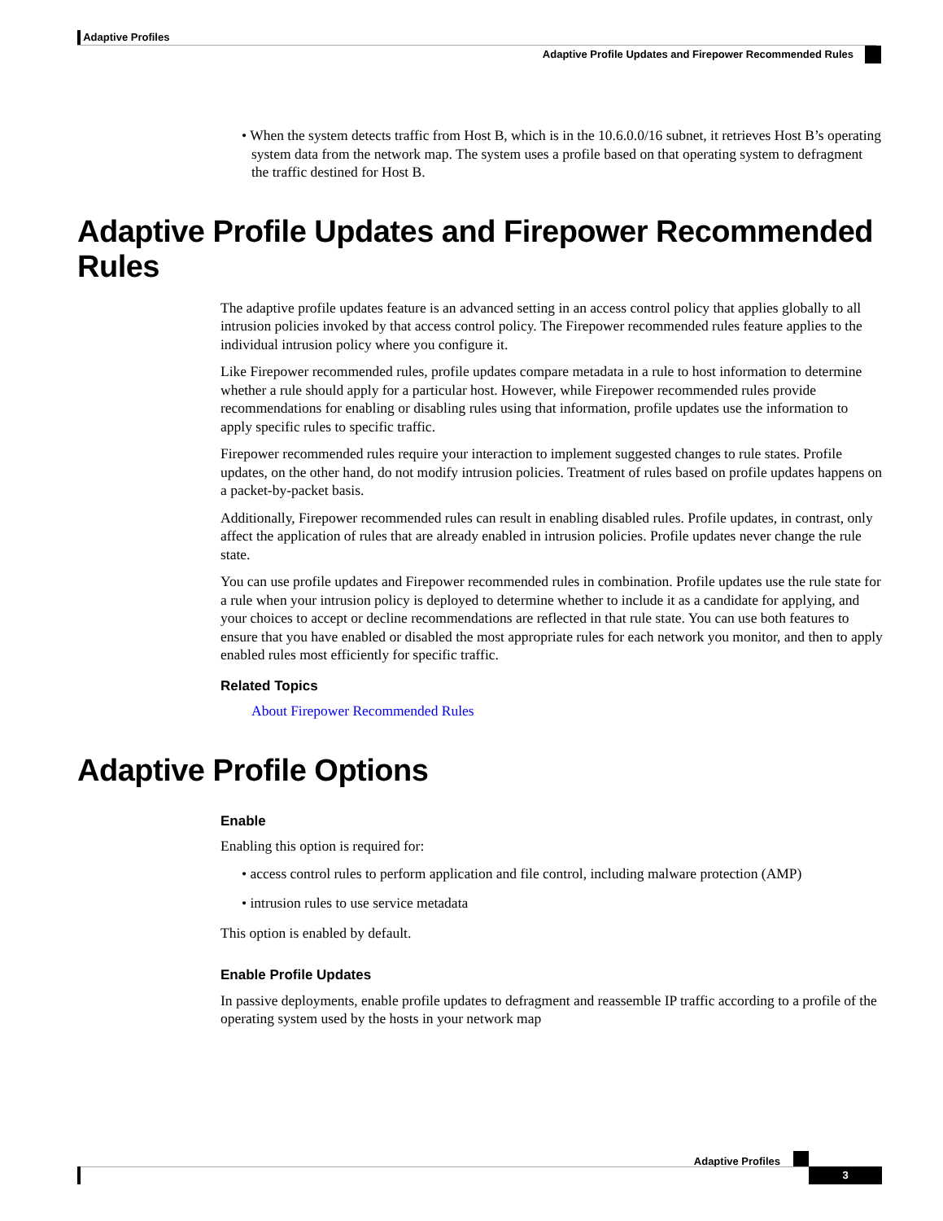Adaptive Profiles
Adaptive Profile Updates and Firepower Recommended Rules
• When the system detects traffic from Host B, which is in the 10.6.0.0/16 subnet, it retrieves Host B’s operating system data from the network map. The system uses a profile based on that operating system to defragment the traffic destined for Host B.
Adaptive Profile Updates and Firepower Recommended Rules
The adaptive profile updates feature is an advanced setting in an access control policy that applies globally to all intrusion policies invoked by that access control policy. The Firepower recommended rules feature applies to the individual intrusion policy where you configure it.
Like Firepower recommended rules, profile updates compare metadata in a rule to host information to determine whether a rule should apply for a particular host. However, while Firepower recommended rules provide recommendations for enabling or disabling rules using that information, profile updates use the information to apply specific rules to specific traffic.
Firepower recommended rules require your interaction to implement suggested changes to rule states. Profile updates, on the other hand, do not modify intrusion policies. Treatment of rules based on profile updates happens on a packet-by-packet basis.
Additionally, Firepower recommended rules can result in enabling disabled rules. Profile updates, in contrast, only affect the application of rules that are already enabled in intrusion policies. Profile updates never change the rule state.
You can use profile updates and Firepower recommended rules in combination. Profile updates use the rule state for a rule when your intrusion policy is deployed to determine whether to include it as a candidate for applying, and your choices to accept or decline recommendations are reflected in that rule state. You can use both features to ensure that you have enabled or disabled the most appropriate rules for each network you monitor, and then to apply enabled rules most efficiently for specific traffic.
Related Topics
About Firepower Recommended Rules
Adaptive Profile Options
Enable
Enabling this option is required for:
• access control rules to perform application and file control, including malware protection (AMP)
• intrusion rules to use service metadata
This option is enabled by default.
Enable Profile Updates
In passive deployments, enable profile updates to defragment and reassemble IP traffic according to a profile of the operating system used by the hosts in your network map
Adaptive Profiles
3